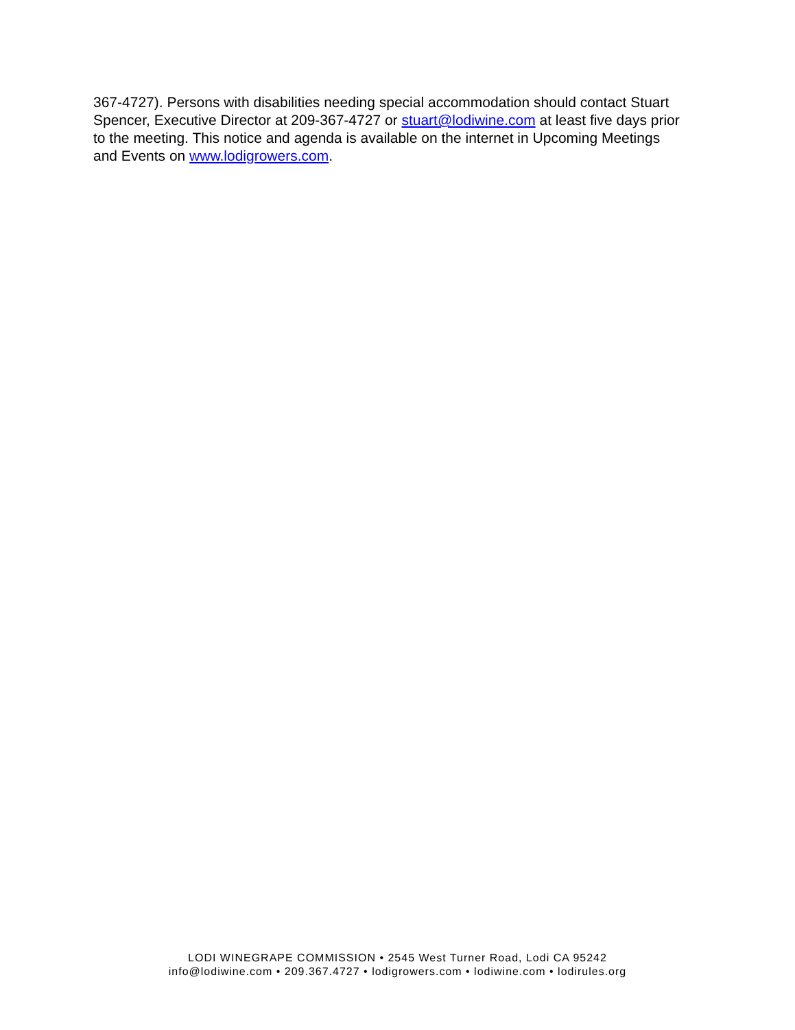367-4727). Persons with disabilities needing special accommodation should contact Stuart Spencer, Executive Director at 209-367-4727 or stuart@lodiwine.com at least five days prior to the meeting. This notice and agenda is available on the internet in Upcoming Meetings and Events on www.lodigrowers.com.
LODI WINEGRAPE COMMISSION • 2545 West Turner Road, Lodi CA 95242
info@lodiwine.com • 209.367.4727 • lodigrowers.com • lodiwine.com • lodirules.org